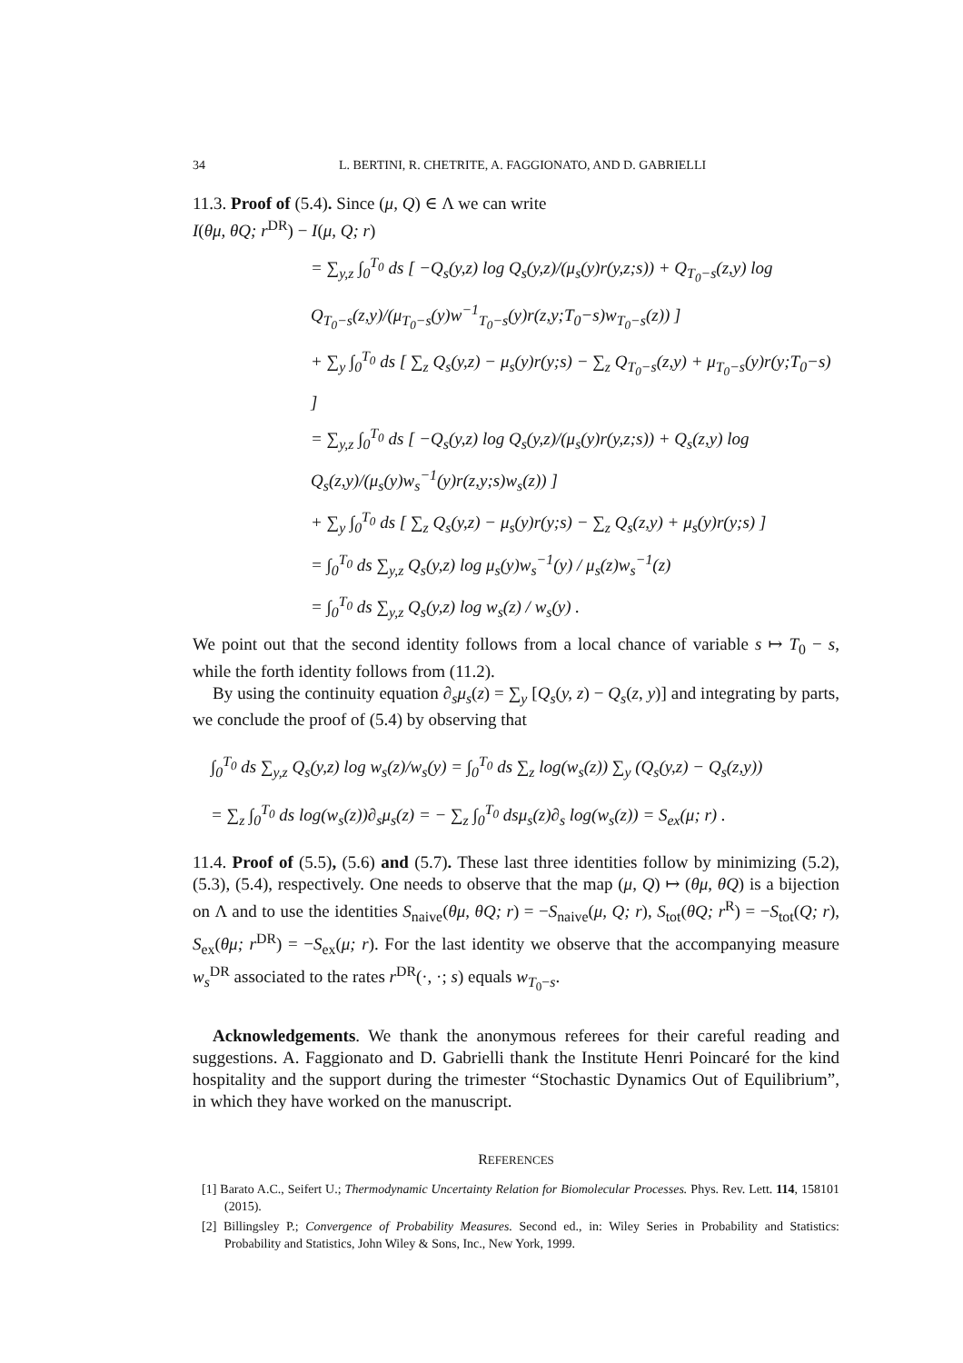34 L. BERTINI, R. CHETRITE, A. FAGGIONATO, AND D. GABRIELLI
11.3. Proof of (5.4). Since (μ, Q) ∈ Λ we can write
I(θμ, θQ; r<sup>DR</sup>) − I(μ, Q; r)
= ∑<sub>y,z</sub> ∫<sub>0</sub><sup>T<sub>0</sub></sup> ds [ −Q<sub>s</sub>(y,z) log Q<sub>s</sub>(y,z)/(μ<sub>s</sub>(y)r(y,z;s)) + Q<sub>T<sub>0</sub>−s</sub>(z,y) log Q<sub>T<sub>0</sub>−s</sub>(z,y)/(μ<sub>T<sub>0</sub>−s</sub>(y)w<sup>−1</sup><sub>T<sub>0</sub>−s</sub>(y)r(z,y;T<sub>0</sub>−s)w<sub>T<sub>0</sub>−s</sub>(z)) ]
+ ∑<sub>y</sub> ∫<sub>0</sub><sup>T<sub>0</sub></sup> ds [ ∑<sub>z</sub> Q<sub>s</sub>(y,z) − μ<sub>s</sub>(y)r(y;s) − ∑<sub>z</sub> Q<sub>T<sub>0</sub>−s</sub>(z,y) + μ<sub>T<sub>0</sub>−s</sub>(y)r(y;T<sub>0</sub>−s) ]
= ∑<sub>y,z</sub> ∫<sub>0</sub><sup>T<sub>0</sub></sup> ds [ −Q<sub>s</sub>(y,z) log Q<sub>s</sub>(y,z)/(μ<sub>s</sub>(y)r(y,z;s)) + Q<sub>s</sub>(z,y) log Q<sub>s</sub>(z,y)/(μ<sub>s</sub>(y)w<sub>s</sub><sup>−1</sup>(y)r(z,y;s)w<sub>s</sub>(z)) ]
+ ∑<sub>y</sub> ∫<sub>0</sub><sup>T<sub>0</sub></sup> ds [ ∑<sub>z</sub> Q<sub>s</sub>(y,z) − μ<sub>s</sub>(y)r(y;s) − ∑<sub>z</sub> Q<sub>s</sub>(z,y) + μ<sub>s</sub>(y)r(y;s) ]
= ∫<sub>0</sub><sup>T<sub>0</sub></sup> ds ∑<sub>y,z</sub> Q<sub>s</sub>(y,z) log μ<sub>s</sub>(y)w<sub>s</sub><sup>−1</sup>(y) / μ<sub>s</sub>(z)w<sub>s</sub><sup>−1</sup>(z)
= ∫<sub>0</sub><sup>T<sub>0</sub></sup> ds ∑<sub>y,z</sub> Q<sub>s</sub>(y,z) log w<sub>s</sub>(z) / w<sub>s</sub>(y) .
We point out that the second identity follows from a local chance of variable s ↦ T<sub>0</sub> − s, while the forth identity follows from (11.2).
By using the continuity equation ∂<sub>s</sub>μ<sub>s</sub>(z) = ∑<sub>y</sub> [Q<sub>s</sub>(y, z) − Q<sub>s</sub>(z, y)] and integrating by parts, we conclude the proof of (5.4) by observing that
∫<sub>0</sub><sup>T<sub>0</sub></sup> ds ∑<sub>y,z</sub> Q<sub>s</sub>(y,z) log w<sub>s</sub>(z)/w<sub>s</sub>(y) = ∫<sub>0</sub><sup>T<sub>0</sub></sup> ds ∑<sub>z</sub> log(w<sub>s</sub>(z)) ∑<sub>y</sub> (Q<sub>s</sub>(y,z) − Q<sub>s</sub>(z,y))
= ∑<sub>z</sub> ∫<sub>0</sub><sup>T<sub>0</sub></sup> ds log(w<sub>s</sub>(z))∂<sub>s</sub>μ<sub>s</sub>(z) = − ∑<sub>z</sub> ∫<sub>0</sub><sup>T<sub>0</sub></sup> dsμ<sub>s</sub>(z)∂<sub>s</sub> log(w<sub>s</sub>(z)) = S<sub>ex</sub>(μ; r) .
11.4. Proof of (5.5), (5.6) and (5.7). These last three identities follow by minimizing (5.2), (5.3), (5.4), respectively. One needs to observe that the map (μ, Q) ↦ (θμ, θQ) is a bijection on Λ and to use the identities S<sub>naive</sub>(θμ, θQ; r) = −S<sub>naive</sub>(μ, Q; r), S<sub>tot</sub>(θQ; r<sup>R</sup>) = −S<sub>tot</sub>(Q; r), S<sub>ex</sub>(θμ; r<sup>DR</sup>) = −S<sub>ex</sub>(μ; r). For the last identity we observe that the accompanying measure w<sub>s</sub><sup>DR</sup> associated to the rates r<sup>DR</sup>(·, ·; s) equals w<sub>T<sub>0</sub>−s</sub>.
Acknowledgements. We thank the anonymous referees for their careful reading and suggestions. A. Faggionato and D. Gabrielli thank the Institute Henri Poincaré for the kind hospitality and the support during the trimester “Stochastic Dynamics Out of Equilibrium”, in which they have worked on the manuscript.
REFERENCES
[1] Barato A.C., Seifert U.; Thermodynamic Uncertainty Relation for Biomolecular Processes. Phys. Rev. Lett. 114, 158101 (2015).
[2] Billingsley P.; Convergence of Probability Measures. Second ed., in: Wiley Series in Probability and Statistics: Probability and Statistics, John Wiley & Sons, Inc., New York, 1999.